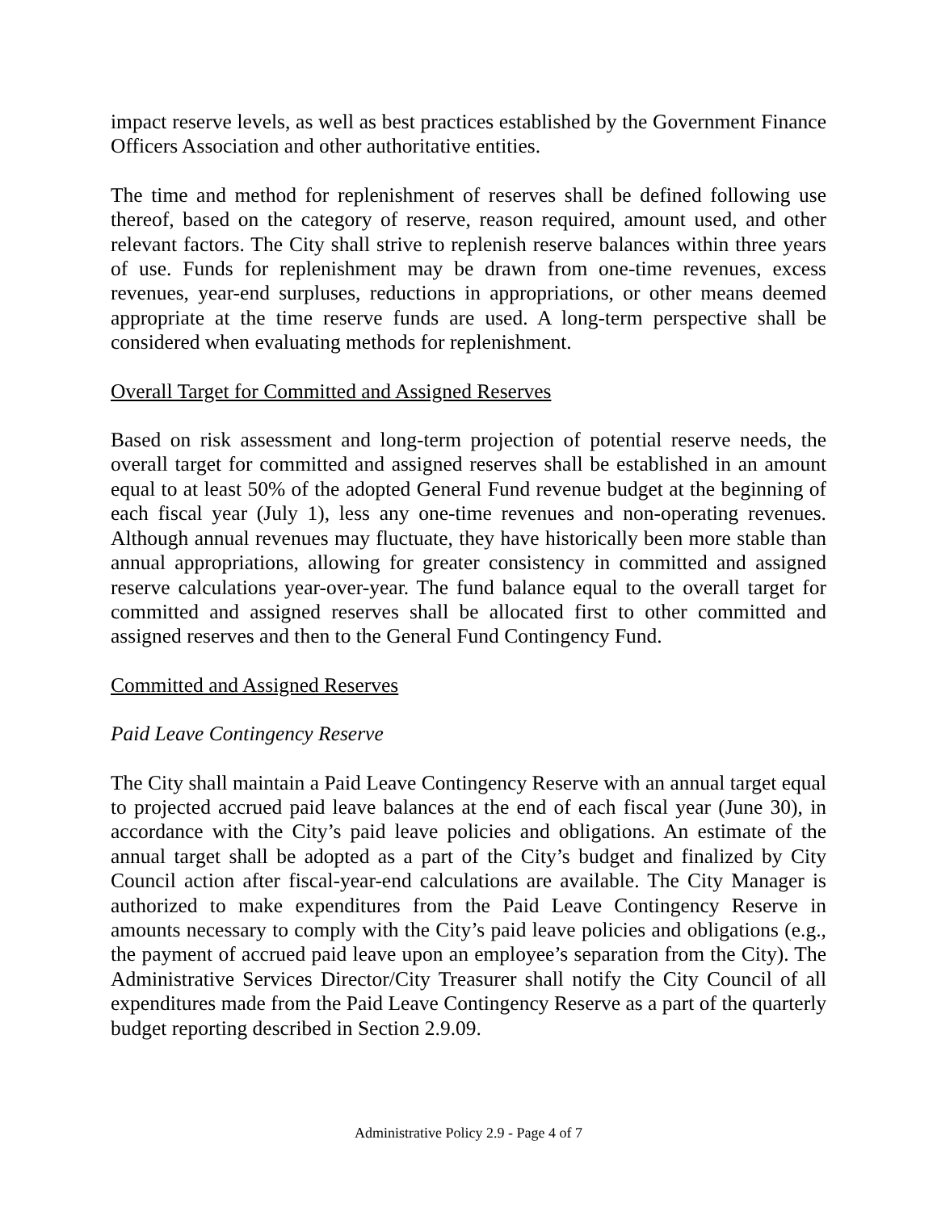impact reserve levels, as well as best practices established by the Government Finance Officers Association and other authoritative entities.
The time and method for replenishment of reserves shall be defined following use thereof, based on the category of reserve, reason required, amount used, and other relevant factors. The City shall strive to replenish reserve balances within three years of use. Funds for replenishment may be drawn from one-time revenues, excess revenues, year-end surpluses, reductions in appropriations, or other means deemed appropriate at the time reserve funds are used. A long-term perspective shall be considered when evaluating methods for replenishment.
Overall Target for Committed and Assigned Reserves
Based on risk assessment and long-term projection of potential reserve needs, the overall target for committed and assigned reserves shall be established in an amount equal to at least 50% of the adopted General Fund revenue budget at the beginning of each fiscal year (July 1), less any one-time revenues and non-operating revenues. Although annual revenues may fluctuate, they have historically been more stable than annual appropriations, allowing for greater consistency in committed and assigned reserve calculations year-over-year. The fund balance equal to the overall target for committed and assigned reserves shall be allocated first to other committed and assigned reserves and then to the General Fund Contingency Fund.
Committed and Assigned Reserves
Paid Leave Contingency Reserve
The City shall maintain a Paid Leave Contingency Reserve with an annual target equal to projected accrued paid leave balances at the end of each fiscal year (June 30), in accordance with the City’s paid leave policies and obligations. An estimate of the annual target shall be adopted as a part of the City’s budget and finalized by City Council action after fiscal-year-end calculations are available. The City Manager is authorized to make expenditures from the Paid Leave Contingency Reserve in amounts necessary to comply with the City’s paid leave policies and obligations (e.g., the payment of accrued paid leave upon an employee’s separation from the City). The Administrative Services Director/City Treasurer shall notify the City Council of all expenditures made from the Paid Leave Contingency Reserve as a part of the quarterly budget reporting described in Section 2.9.09.
Administrative Policy 2.9 - Page 4 of 7